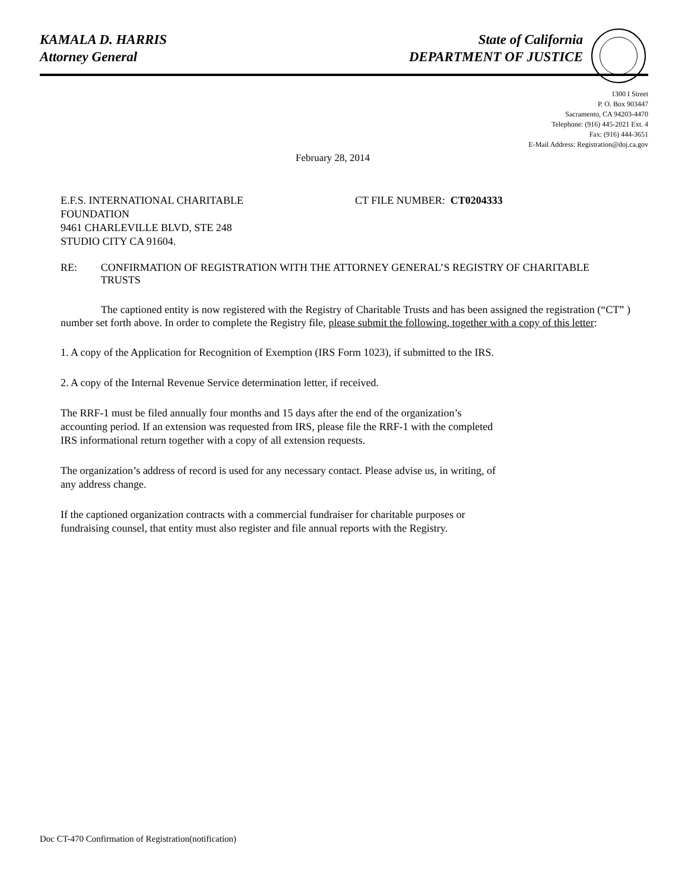KAMALA D. HARRIS
Attorney General
State of California
DEPARTMENT OF JUSTICE
1300 I Street
P. O. Box 903447
Sacramento, CA 94203-4470
Telephone: (916) 445-2021 Ext. 4
Fax: (916) 444-3651
E-Mail Address: Registration@doj.ca.gov
February 28, 2014
E.F.S. INTERNATIONAL CHARITABLE
FOUNDATION
9461 CHARLEVILLE BLVD, STE 248
STUDIO CITY CA 91604.
CT FILE NUMBER: CT0204333
RE: CONFIRMATION OF REGISTRATION WITH THE ATTORNEY GENERAL’S REGISTRY OF CHARITABLE TRUSTS
The captioned entity is now registered with the Registry of Charitable Trusts and has been assigned the registration (“CT” ) number set forth above. In order to complete the Registry file, please submit the following, together with a copy of this letter:
1. A copy of the Application for Recognition of Exemption (IRS Form 1023), if submitted to the IRS.
2. A copy of the Internal Revenue Service determination letter, if received.
The RRF-1 must be filed annually four months and 15 days after the end of the organization’s
accounting period. If an extension was requested from IRS, please file the RRF-1 with the completed
IRS informational return together with a copy of all extension requests.
The organization’s address of record is used for any necessary contact. Please advise us, in writing, of
any address change.
If the captioned organization contracts with a commercial fundraiser for charitable purposes or
fundraising counsel, that entity must also register and file annual reports with the Registry.
Doc CT-470 Confirmation of Registration(notification)